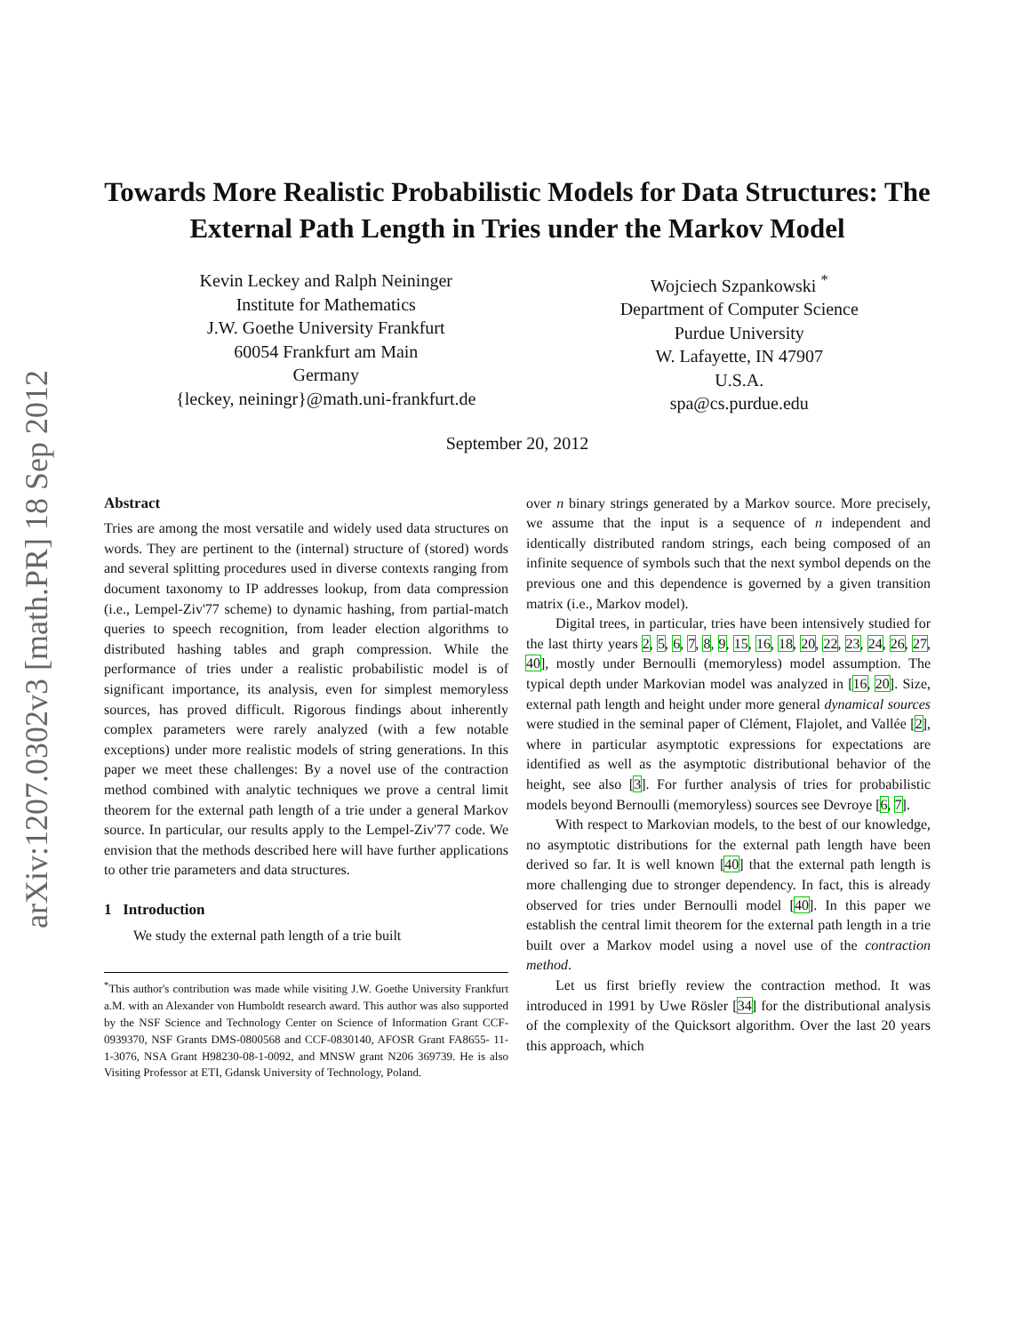arXiv:1207.0302v3 [math.PR] 18 Sep 2012
Towards More Realistic Probabilistic Models for Data Structures: The External Path Length in Tries under the Markov Model
Kevin Leckey and Ralph Neininger
Institute for Mathematics
J.W. Goethe University Frankfurt
60054 Frankfurt am Main
Germany
{leckey, neiningr}@math.uni-frankfurt.de
Wojciech Szpankowski <sup>*</sup>
Department of Computer Science
Purdue University
W. Lafayette, IN 47907
U.S.A.
spa@cs.purdue.edu
September 20, 2012
Abstract
Tries are among the most versatile and widely used data structures on words. They are pertinent to the (internal) structure of (stored) words and several splitting procedures used in diverse contexts ranging from document taxonomy to IP addresses lookup, from data compression (i.e., Lempel-Ziv'77 scheme) to dynamic hashing, from partial-match queries to speech recognition, from leader election algorithms to distributed hashing tables and graph compression. While the performance of tries under a realistic probabilistic model is of significant importance, its analysis, even for simplest memoryless sources, has proved difficult. Rigorous findings about inherently complex parameters were rarely analyzed (with a few notable exceptions) under more realistic models of string generations. In this paper we meet these challenges: By a novel use of the contraction method combined with analytic techniques we prove a central limit theorem for the external path length of a trie under a general Markov source. In particular, our results apply to the Lempel-Ziv'77 code. We envision that the methods described here will have further applications to other trie parameters and data structures.
1 Introduction
We study the external path length of a trie built
<sup>*</sup> This author's contribution was made while visiting J.W. Goethe University Frankfurt a.M. with an Alexander von Humboldt research award. This author was also supported by the NSF Science and Technology Center on Science of Information Grant CCF-0939370, NSF Grants DMS-0800568 and CCF-0830140, AFOSR Grant FA8655- 11-1-3076, NSA Grant H98230-08-1-0092, and MNSW grant N206 369739. He is also Visiting Professor at ETI, Gdansk University of Technology, Poland.
over n binary strings generated by a Markov source. More precisely, we assume that the input is a sequence of n independent and identically distributed random strings, each being composed of an infinite sequence of symbols such that the next symbol depends on the previous one and this dependence is governed by a given transition matrix (i.e., Markov model).
Digital trees, in particular, tries have been intensively studied for the last thirty years 2, 5, 6, 7, 8, 9, 15, 16, 18, 20, 22, 23, 24, 26, 27, 40], mostly under Bernoulli (memoryless) model assumption. The typical depth under Markovian model was analyzed in [16, 20]. Size, external path length and height under more general dynamical sources were studied in the seminal paper of Clément, Flajolet, and Vallée [2], where in particular asymptotic expressions for expectations are identified as well as the asymptotic distributional behavior of the height, see also [3]. For further analysis of tries for probabilistic models beyond Bernoulli (memoryless) sources see Devroye [6, 7].
With respect to Markovian models, to the best of our knowledge, no asymptotic distributions for the external path length have been derived so far. It is well known [40] that the external path length is more challenging due to stronger dependency. In fact, this is already observed for tries under Bernoulli model [40]. In this paper we establish the central limit theorem for the external path length in a trie built over a Markov model using a novel use of the contraction method.
Let us first briefly review the contraction method. It was introduced in 1991 by Uwe Rösler [34] for the distributional analysis of the complexity of the Quicksort algorithm. Over the last 20 years this approach, which